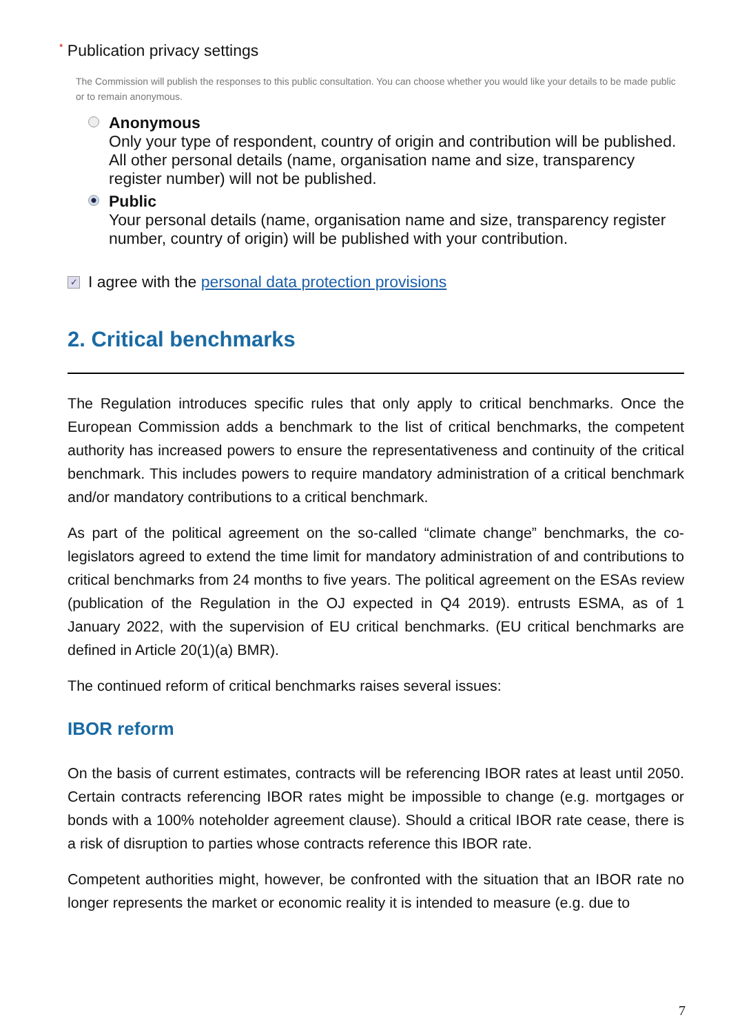* Publication privacy settings
The Commission will publish the responses to this public consultation. You can choose whether you would like your details to be made public or to remain anonymous.
Anonymous
Only your type of respondent, country of origin and contribution will be published. All other personal details (name, organisation name and size, transparency register number) will not be published.
Public
Your personal details (name, organisation name and size, transparency register number, country of origin) will be published with your contribution.
✓
I agree with the personal data protection provisions
2. Critical benchmarks
The Regulation introduces specific rules that only apply to critical benchmarks. Once the European Commission adds a benchmark to the list of critical benchmarks, the competent authority has increased powers to ensure the representativeness and continuity of the critical benchmark. This includes powers to require mandatory administration of a critical benchmark and/or mandatory contributions to a critical benchmark.
As part of the political agreement on the so-called “climate change” benchmarks, the co-legislators agreed to extend the time limit for mandatory administration of and contributions to critical benchmarks from 24 months to five years. The political agreement on the ESAs review (publication of the Regulation in the OJ expected in Q4 2019). entrusts ESMA, as of 1 January 2022, with the supervision of EU critical benchmarks. (EU critical benchmarks are defined in Article 20(1)(a) BMR).
The continued reform of critical benchmarks raises several issues:
IBOR reform
On the basis of current estimates, contracts will be referencing IBOR rates at least until 2050. Certain contracts referencing IBOR rates might be impossible to change (e.g. mortgages or bonds with a 100% noteholder agreement clause). Should a critical IBOR rate cease, there is a risk of disruption to parties whose contracts reference this IBOR rate.
Competent authorities might, however, be confronted with the situation that an IBOR rate no longer represents the market or economic reality it is intended to measure (e.g. due to
7